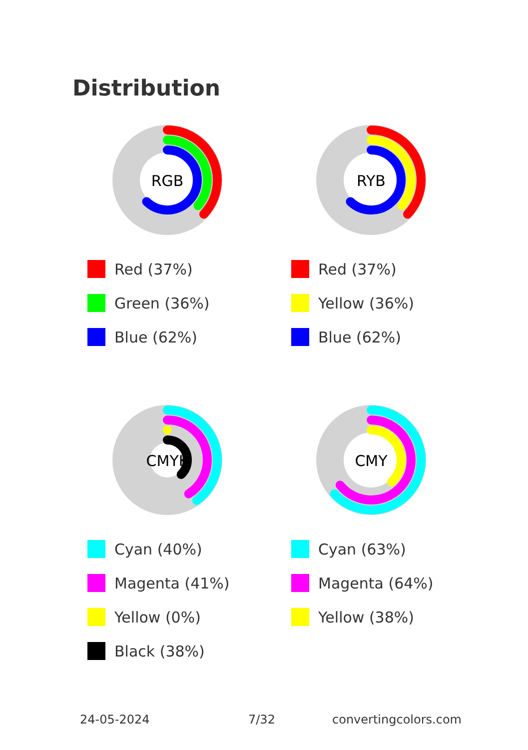Distribution
RGB
Red (37%)
Green (36%)
Blue (62%)
RYB
Red (37%)
Yellow (36%)
Blue (62%)
CMYK
Cyan (40%)
Magenta (41%)
Yellow (0%)
Black (38%)
CMY
Cyan (63%)
Magenta (64%)
Yellow (38%)
24-05-2024 7/32 convertingcolors.com